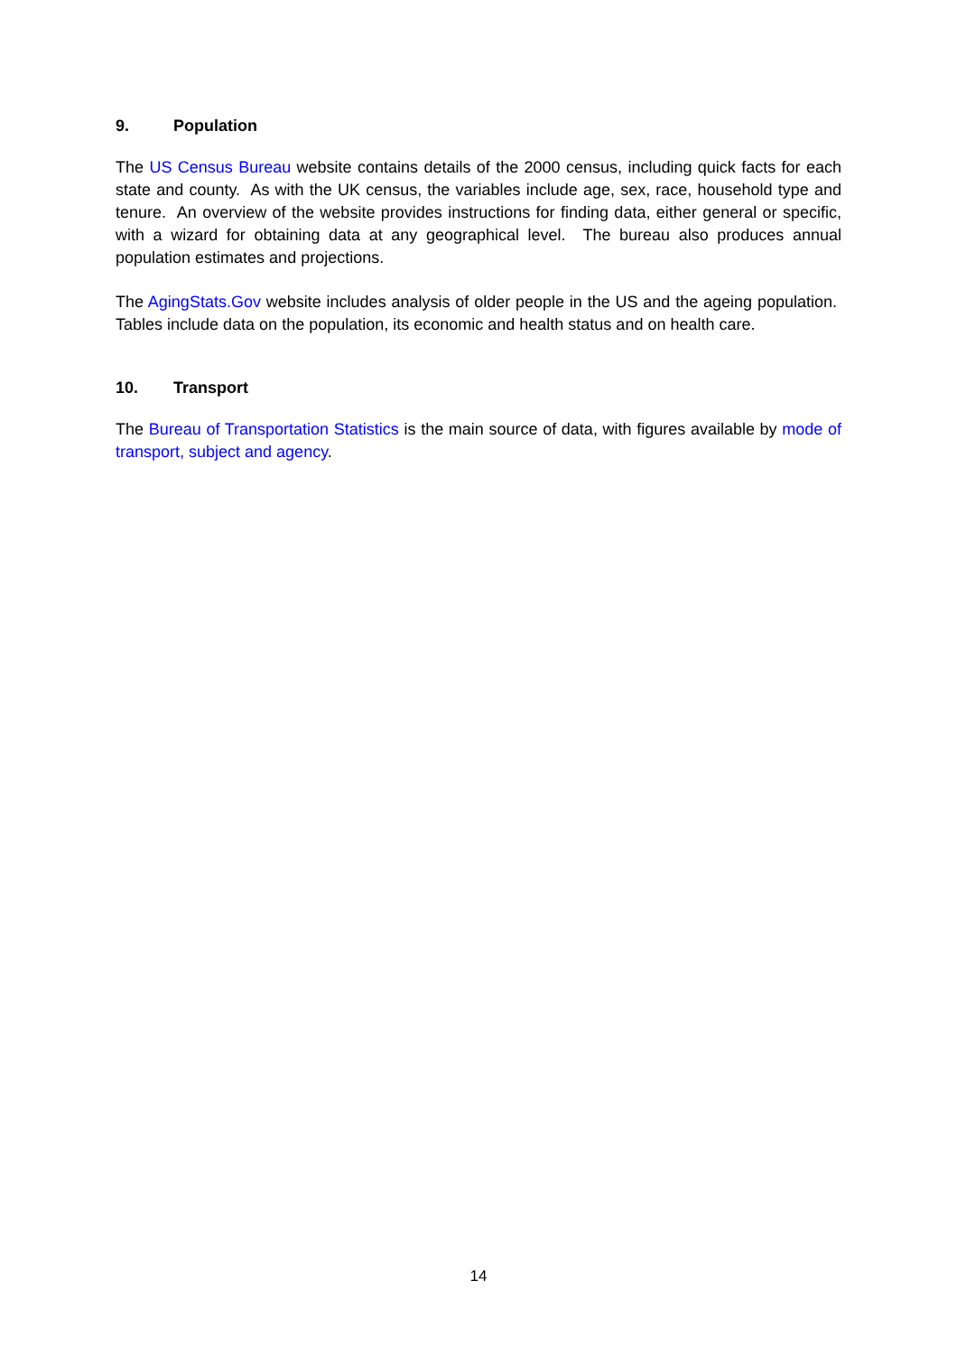9. Population
The US Census Bureau website contains details of the 2000 census, including quick facts for each state and county. As with the UK census, the variables include age, sex, race, household type and tenure. An overview of the website provides instructions for finding data, either general or specific, with a wizard for obtaining data at any geographical level. The bureau also produces annual population estimates and projections.
The AgingStats.Gov website includes analysis of older people in the US and the ageing population. Tables include data on the population, its economic and health status and on health care.
10. Transport
The Bureau of Transportation Statistics is the main source of data, with figures available by mode of transport, subject and agency.
14